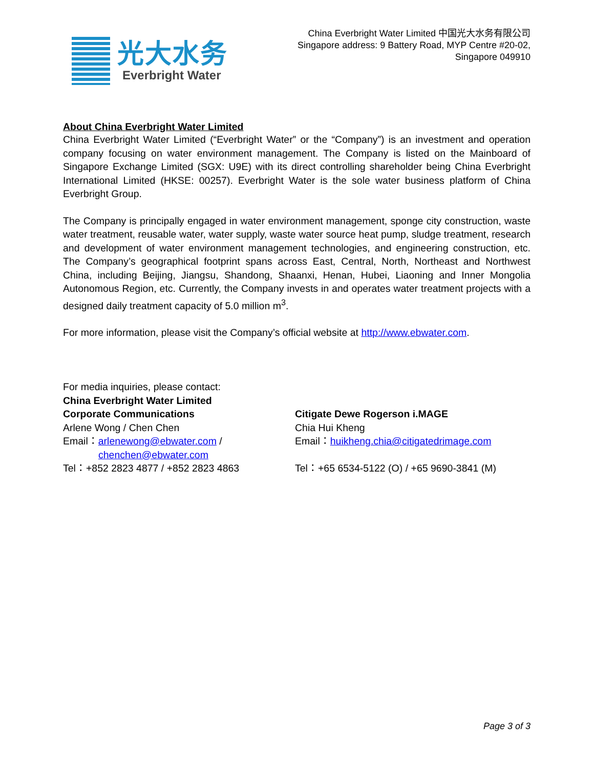光大水务
Everbright Water
China Everbright Water Limited 中国光大水务有限公司
Singapore address: 9 Battery Road, MYP Centre #20-02,
Singapore 049910
About China Everbright Water Limited
China Everbright Water Limited (“Everbright Water” or the “Company”) is an investment and operation company focusing on water environment management. The Company is listed on the Mainboard of Singapore Exchange Limited (SGX: U9E) with its direct controlling shareholder being China Everbright International Limited (HKSE: 00257). Everbright Water is the sole water business platform of China Everbright Group.
The Company is principally engaged in water environment management, sponge city construction, waste water treatment, reusable water, water supply, waste water source heat pump, sludge treatment, research and development of water environment management technologies, and engineering construction, etc. The Company’s geographical footprint spans across East, Central, North, Northeast and Northwest China, including Beijing, Jiangsu, Shandong, Shaanxi, Henan, Hubei, Liaoning and Inner Mongolia Autonomous Region, etc. Currently, the Company invests in and operates water treatment projects with a designed daily treatment capacity of 5.0 million m<sup>3</sup>.
For more information, please visit the Company’s official website at http://www.ebwater.com.
For media inquiries, please contact:
China Everbright Water Limited
Corporate Communications
Arlene Wong / Chen Chen
Email：arlenewong@ebwater.com /
chenchen@ebwater.com
Tel：+852 2823 4877 / +852 2823 4863
Citigate Dewe Rogerson i.MAGE
Chia Hui Kheng
Email：huikheng.chia@citigatedrimage.com
Tel：+65 6534-5122 (O) / +65 9690-3841 (M)
Page 3 of 3